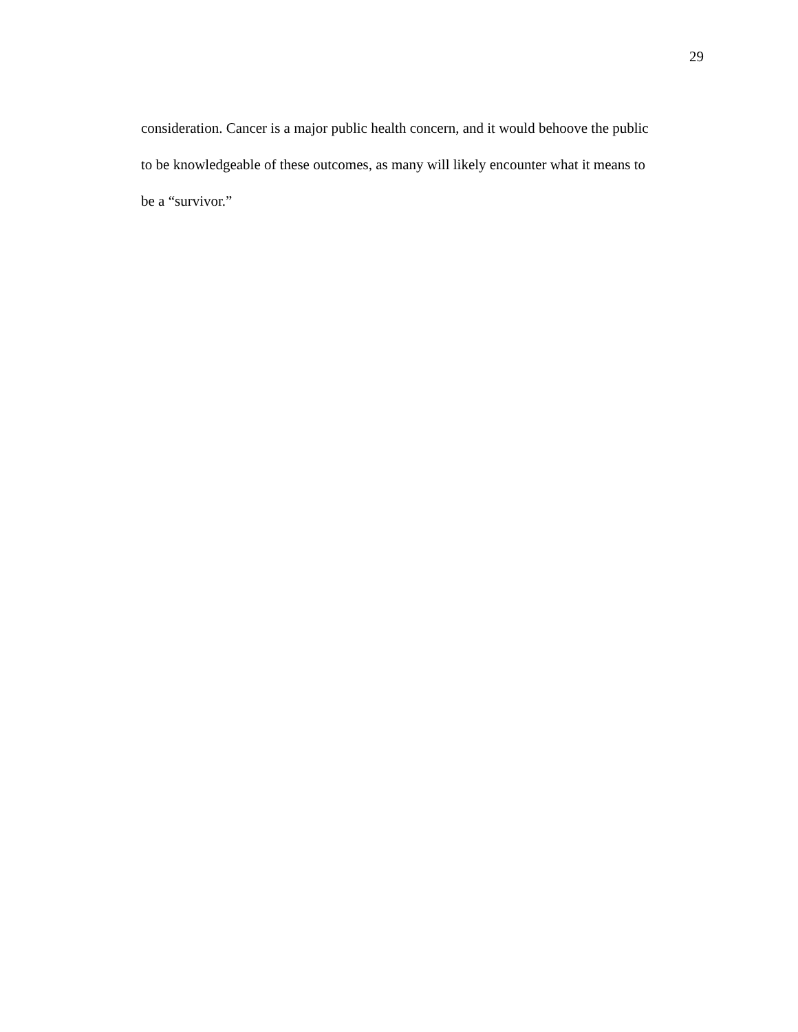29
consideration. Cancer is a major public health concern, and it would behoove the public
to be knowledgeable of these outcomes, as many will likely encounter what it means to
be a “survivor.”